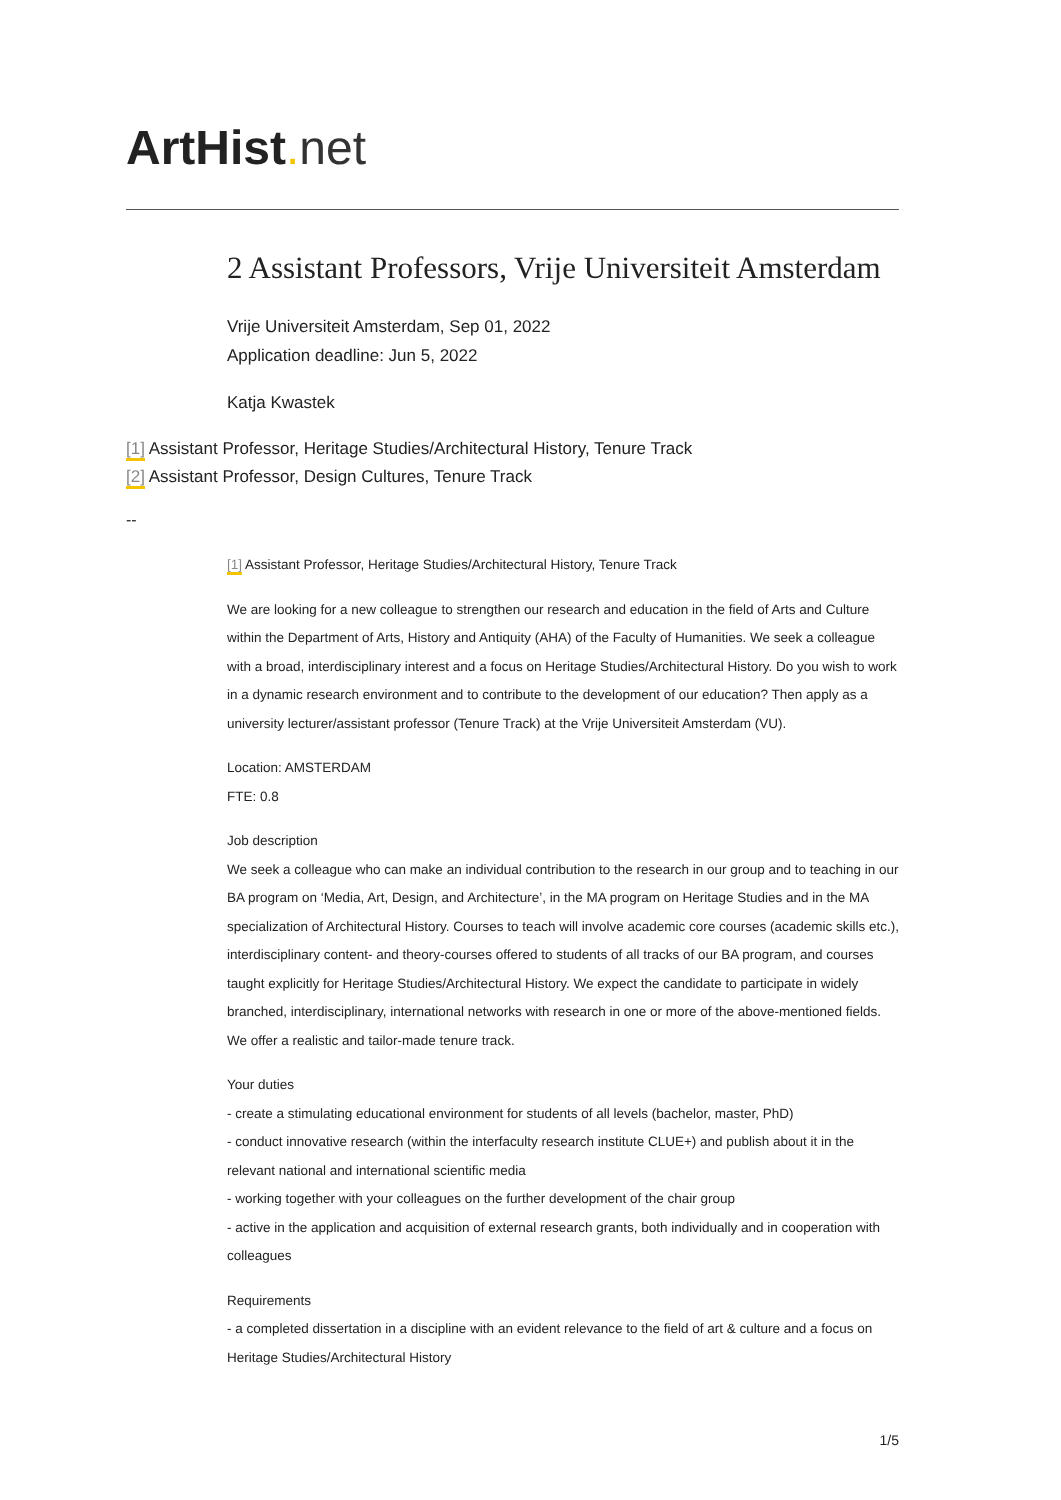ArtHist. net
2 Assistant Professors, Vrije Universiteit Amsterdam
Vrije Universiteit Amsterdam, Sep 01, 2022
Application deadline: Jun 5, 2022
Katja Kwastek
[1] Assistant Professor, Heritage Studies/Architectural History, Tenure Track
[2] Assistant Professor, Design Cultures, Tenure Track
--
[1] Assistant Professor, Heritage Studies/Architectural History, Tenure Track
We are looking for a new colleague to strengthen our research and education in the field of Arts and Culture within the Department of Arts, History and Antiquity (AHA) of the Faculty of Humanities. We seek a colleague with a broad, interdisciplinary interest and a focus on Heritage Studies/Architectural History. Do you wish to work in a dynamic research environment and to contribute to the development of our education? Then apply as a university lecturer/assistant professor (Tenure Track) at the Vrije Universiteit Amsterdam (VU).
Location: AMSTERDAM
FTE: 0.8
Job description
We seek a colleague who can make an individual contribution to the research in our group and to teaching in our BA program on ‘Media, Art, Design, and Architecture’, in the MA program on Heritage Studies and in the MA specialization of Architectural History. Courses to teach will involve academic core courses (academic skills etc.), interdisciplinary content- and theory-courses offered to students of all tracks of our BA program, and courses taught explicitly for Heritage Studies/Architectural History. We expect the candidate to participate in widely branched, interdisciplinary, international networks with research in one or more of the above-mentioned fields. We offer a realistic and tailor-made tenure track.
Your duties
- create a stimulating educational environment for students of all levels (bachelor, master, PhD)
- conduct innovative research (within the interfaculty research institute CLUE+) and publish about it in the relevant national and international scientific media
- working together with your colleagues on the further development of the chair group
- active in the application and acquisition of external research grants, both individually and in cooperation with colleagues
Requirements
- a completed dissertation in a discipline with an evident relevance to the field of art & culture and a focus on Heritage Studies/Architectural History
1/5